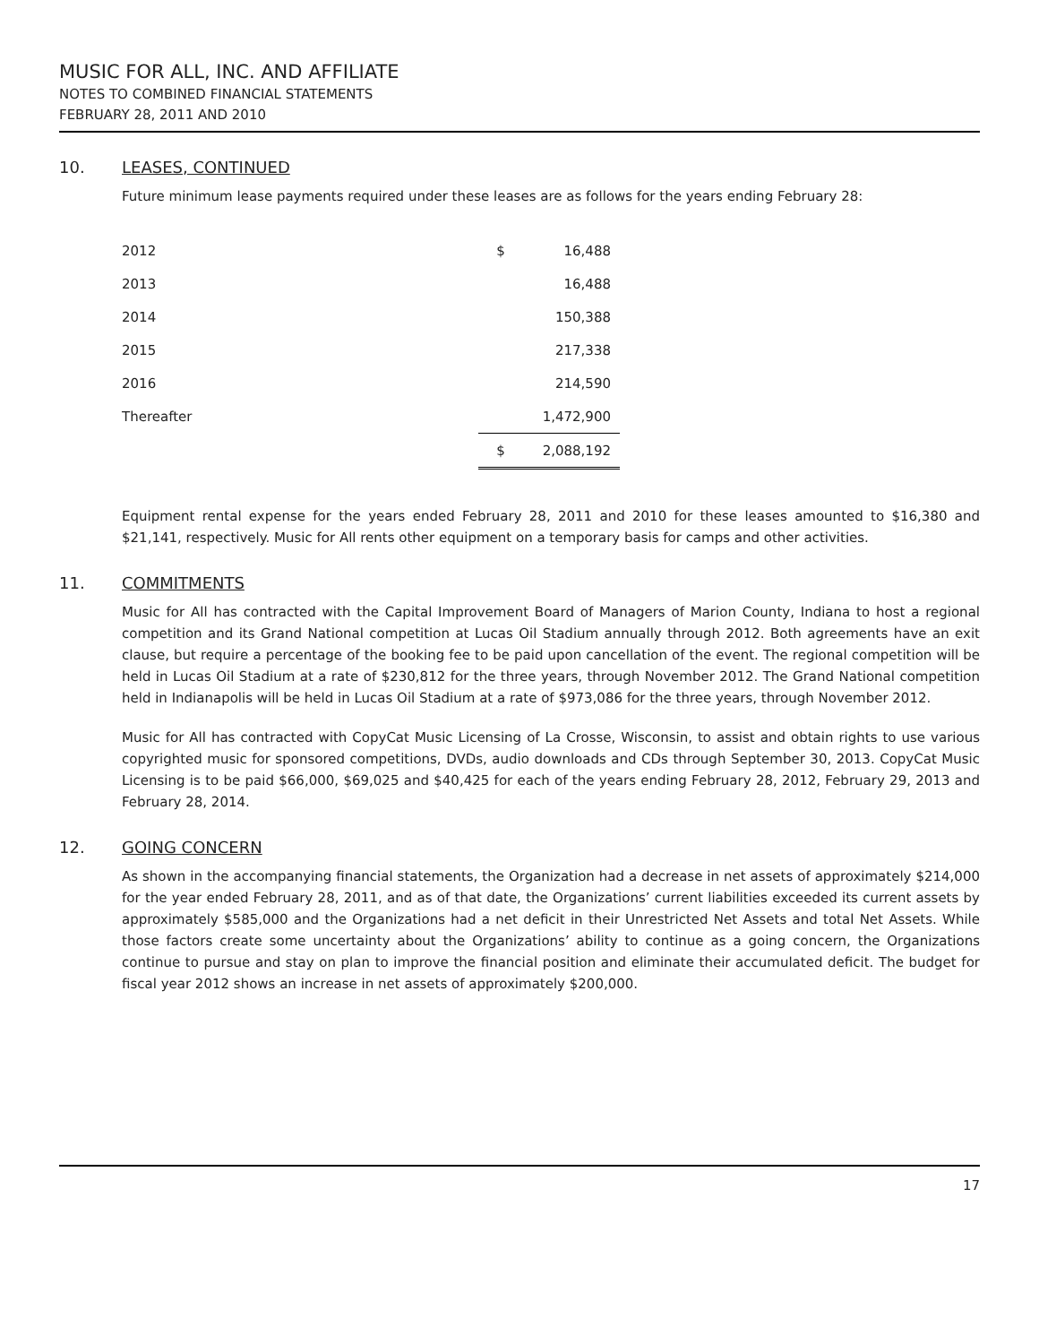MUSIC FOR ALL, INC. AND AFFILIATE
NOTES TO COMBINED FINANCIAL STATEMENTS
FEBRUARY 28, 2011 AND 2010
10. LEASES, CONTINUED
Future minimum lease payments required under these leases are as follows for the years ending February 28:
| 2012 | $ | 16,488 |
| 2013 | | 16,488 |
| 2014 | | 150,388 |
| 2015 | | 217,338 |
| 2016 | | 214,590 |
| Thereafter | | 1,472,900 |
| | $ | 2,088,192 |
Equipment rental expense for the years ended February 28, 2011 and 2010 for these leases amounted to $16,380 and $21,141, respectively. Music for All rents other equipment on a temporary basis for camps and other activities.
11. COMMITMENTS
Music for All has contracted with the Capital Improvement Board of Managers of Marion County, Indiana to host a regional competition and its Grand National competition at Lucas Oil Stadium annually through 2012. Both agreements have an exit clause, but require a percentage of the booking fee to be paid upon cancellation of the event. The regional competition will be held in Lucas Oil Stadium at a rate of $230,812 for the three years, through November 2012. The Grand National competition held in Indianapolis will be held in Lucas Oil Stadium at a rate of $973,086 for the three years, through November 2012.
Music for All has contracted with CopyCat Music Licensing of La Crosse, Wisconsin, to assist and obtain rights to use various copyrighted music for sponsored competitions, DVDs, audio downloads and CDs through September 30, 2013. CopyCat Music Licensing is to be paid $66,000, $69,025 and $40,425 for each of the years ending February 28, 2012, February 29, 2013 and February 28, 2014.
12. GOING CONCERN
As shown in the accompanying financial statements, the Organization had a decrease in net assets of approximately $214,000 for the year ended February 28, 2011, and as of that date, the Organizations’ current liabilities exceeded its current assets by approximately $585,000 and the Organizations had a net deficit in their Unrestricted Net Assets and total Net Assets. While those factors create some uncertainty about the Organizations’ ability to continue as a going concern, the Organizations continue to pursue and stay on plan to improve the financial position and eliminate their accumulated deficit. The budget for fiscal year 2012 shows an increase in net assets of approximately $200,000.
17